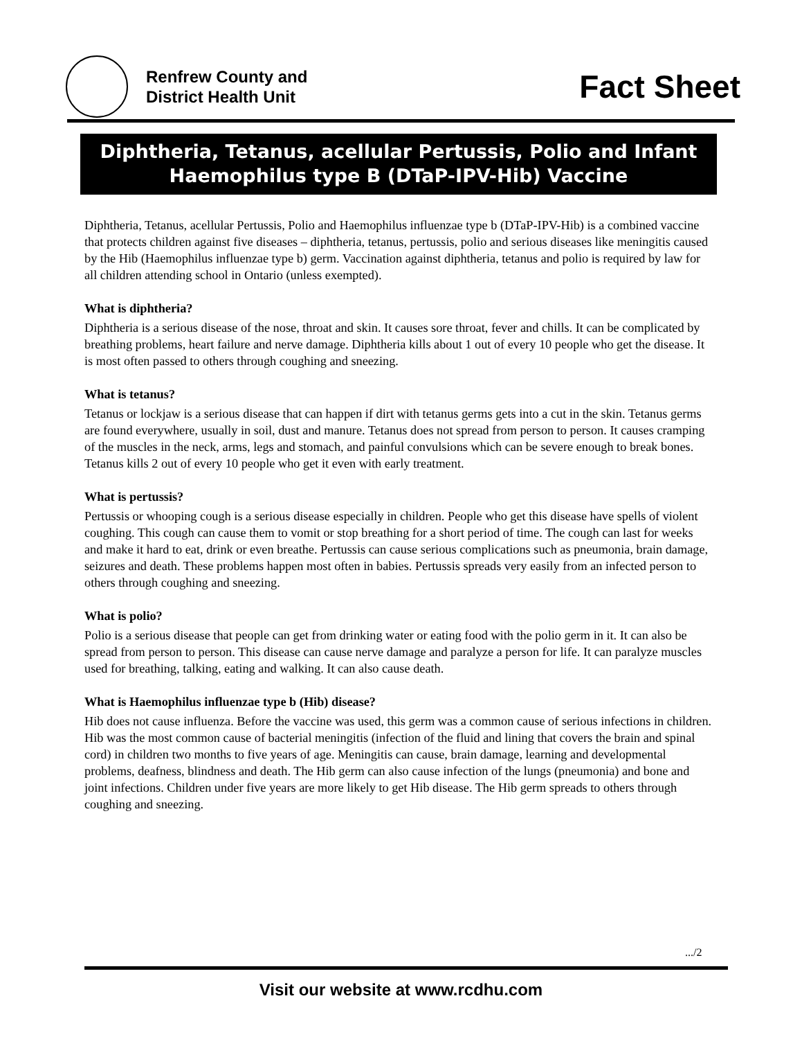Renfrew County and
District Health Unit
Fact Sheet
Diphtheria, Tetanus, acellular Pertussis, Polio and Infant Haemophilus type B (DTaP-IPV-Hib) Vaccine
Diphtheria, Tetanus, acellular Pertussis, Polio and Haemophilus influenzae type b (DTaP-IPV-Hib) is a combined vaccine that protects children against five diseases – diphtheria, tetanus, pertussis, polio and serious diseases like meningitis caused by the Hib (Haemophilus influenzae type b) germ. Vaccination against diphtheria, tetanus and polio is required by law for all children attending school in Ontario (unless exempted).
What is diphtheria?
Diphtheria is a serious disease of the nose, throat and skin. It causes sore throat, fever and chills. It can be complicated by breathing problems, heart failure and nerve damage. Diphtheria kills about 1 out of every 10 people who get the disease. It is most often passed to others through coughing and sneezing.
What is tetanus?
Tetanus or lockjaw is a serious disease that can happen if dirt with tetanus germs gets into a cut in the skin. Tetanus germs are found everywhere, usually in soil, dust and manure. Tetanus does not spread from person to person. It causes cramping of the muscles in the neck, arms, legs and stomach, and painful convulsions which can be severe enough to break bones. Tetanus kills 2 out of every 10 people who get it even with early treatment.
What is pertussis?
Pertussis or whooping cough is a serious disease especially in children. People who get this disease have spells of violent coughing. This cough can cause them to vomit or stop breathing for a short period of time. The cough can last for weeks and make it hard to eat, drink or even breathe. Pertussis can cause serious complications such as pneumonia, brain damage, seizures and death. These problems happen most often in babies. Pertussis spreads very easily from an infected person to others through coughing and sneezing.
What is polio?
Polio is a serious disease that people can get from drinking water or eating food with the polio germ in it. It can also be spread from person to person. This disease can cause nerve damage and paralyze a person for life. It can paralyze muscles used for breathing, talking, eating and walking. It can also cause death.
What is Haemophilus influenzae type b (Hib) disease?
Hib does not cause influenza. Before the vaccine was used, this germ was a common cause of serious infections in children. Hib was the most common cause of bacterial meningitis (infection of the fluid and lining that covers the brain and spinal cord) in children two months to five years of age. Meningitis can cause, brain damage, learning and developmental problems, deafness, blindness and death. The Hib germ can also cause infection of the lungs (pneumonia) and bone and joint infections. Children under five years are more likely to get Hib disease. The Hib germ spreads to others through coughing and sneezing.
.../2
Visit our website at www.rcdhu.com